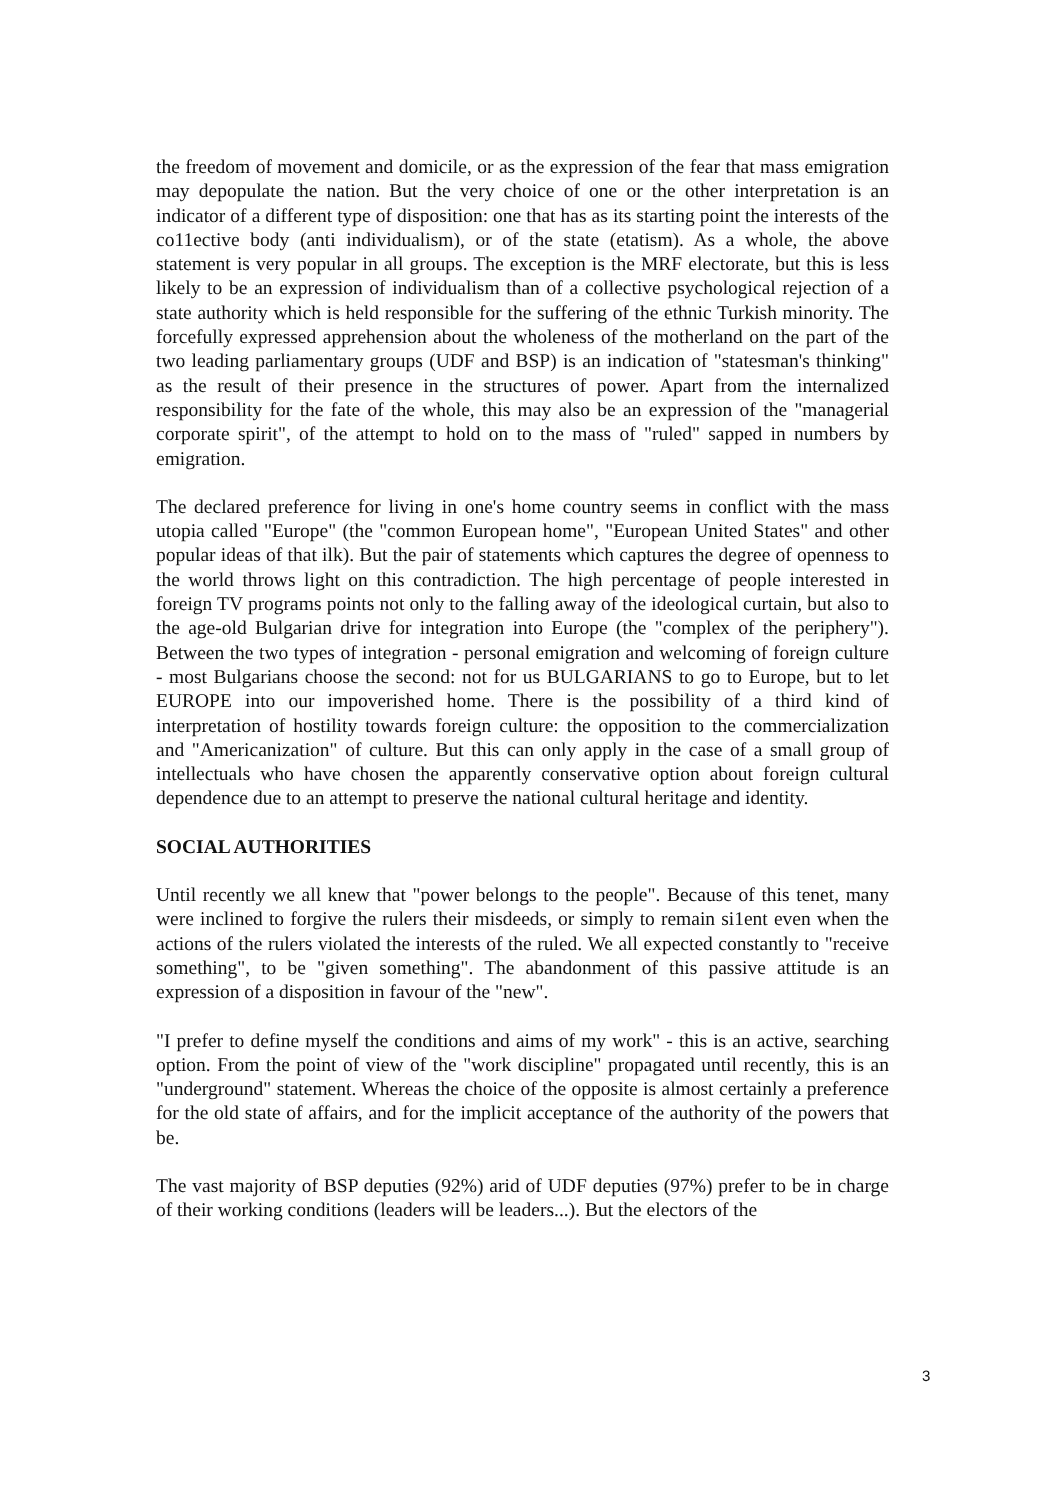the freedom of movement and domicile, or as the expression of the fear that mass emigration may depopulate the nation. But the very choice of one or the other interpretation is an indicator of a different type of disposition: one that has as its starting point the interests of the co11ective body (anti individualism), or of the state (etatism). As a whole, the above statement is very popular in all groups. The exception is the MRF electorate, but this is less likely to be an expression of individualism than of a collective psychological rejection of a state authority which is held responsible for the suffering of the ethnic Turkish minority. The forcefully expressed apprehension about the wholeness of the motherland on the part of the two leading parliamentary groups (UDF and BSP) is an indication of "statesman's thinking" as the result of their presence in the structures of power. Apart from the internalized responsibility for the fate of the whole, this may also be an expression of the "managerial corporate spirit", of the attempt to hold on to the mass of "ruled" sapped in numbers by emigration.
The declared preference for living in one's home country seems in conflict with the mass utopia called "Europe" (the "common European home", "European United States" and other popular ideas of that ilk). But the pair of statements which captures the degree of openness to the world throws light on this contradiction. The high percentage of people interested in foreign TV programs points not only to the falling away of the ideological curtain, but also to the age-old Bulgarian drive for integration into Europe (the "complex of the periphery"). Between the two types of integration - personal emigration and welcoming of foreign culture - most Bulgarians choose the second: not for us BULGARIANS to go to Europe, but to let EUROPE into our impoverished home. There is the possibility of a third kind of interpretation of hostility towards foreign culture: the opposition to the commercialization and "Americanization" of culture. But this can only apply in the case of a small group of intellectuals who have chosen the apparently conservative option about foreign cultural dependence due to an attempt to preserve the national cultural heritage and identity.
SOCIAL AUTHORITIES
Until recently we all knew that "power belongs to the people". Because of this tenet, many were inclined to forgive the rulers their misdeeds, or simply to remain si1ent even when the actions of the rulers violated the interests of the ruled. We all expected constantly to "receive something", to be "given something". The abandonment of this passive attitude is an expression of a disposition in favour of the "new".
"I prefer to define myself the conditions and aims of my work" - this is an active, searching option. From the point of view of the "work discipline" propagated until recently, this is an "underground" statement. Whereas the choice of the opposite is almost certainly a preference for the old state of affairs, and for the implicit acceptance of the authority of the powers that be.
The vast majority of BSP deputies (92%) arid of UDF deputies (97%) prefer to be in charge of their working conditions (leaders will be leaders...). But the electors of the
3